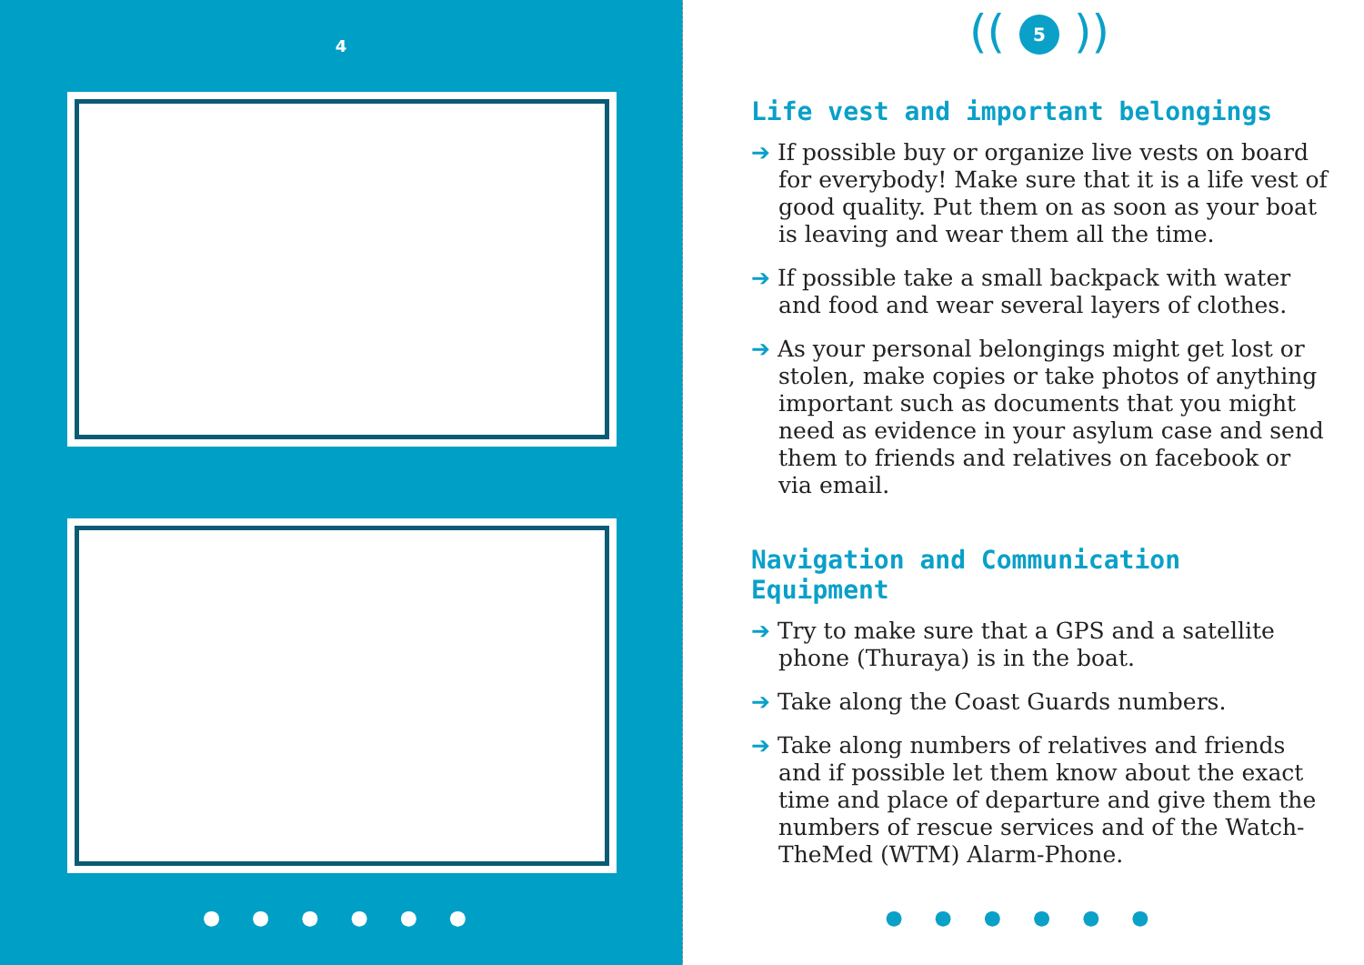4
● ● ● ● ● ●
(( 5 ))
Life vest and important belongings
➔ If possible buy or organize live vests on board for everybody! Make sure that it is a life vest of good quality. Put them on as soon as your boat is leaving and wear them all the time.
➔ If possible take a small backpack with water and food and wear several layers of clothes.
➔ As your personal belongings might get lost or stolen, make copies or take photos of anything important such as documents that you might need as evidence in your asylum case and send them to friends and relatives on facebook or via email.
Navigation and Communication Equipment
➔ Try to make sure that a GPS and a satellite phone (Thuraya) is in the boat.
➔ Take along the Coast Guards numbers.
➔ Take along numbers of relatives and friends and if possible let them know about the exact time and place of departure and give them the numbers of rescue services and of the Watch-TheMed (WTM) Alarm-Phone.
● ● ● ● ● ●